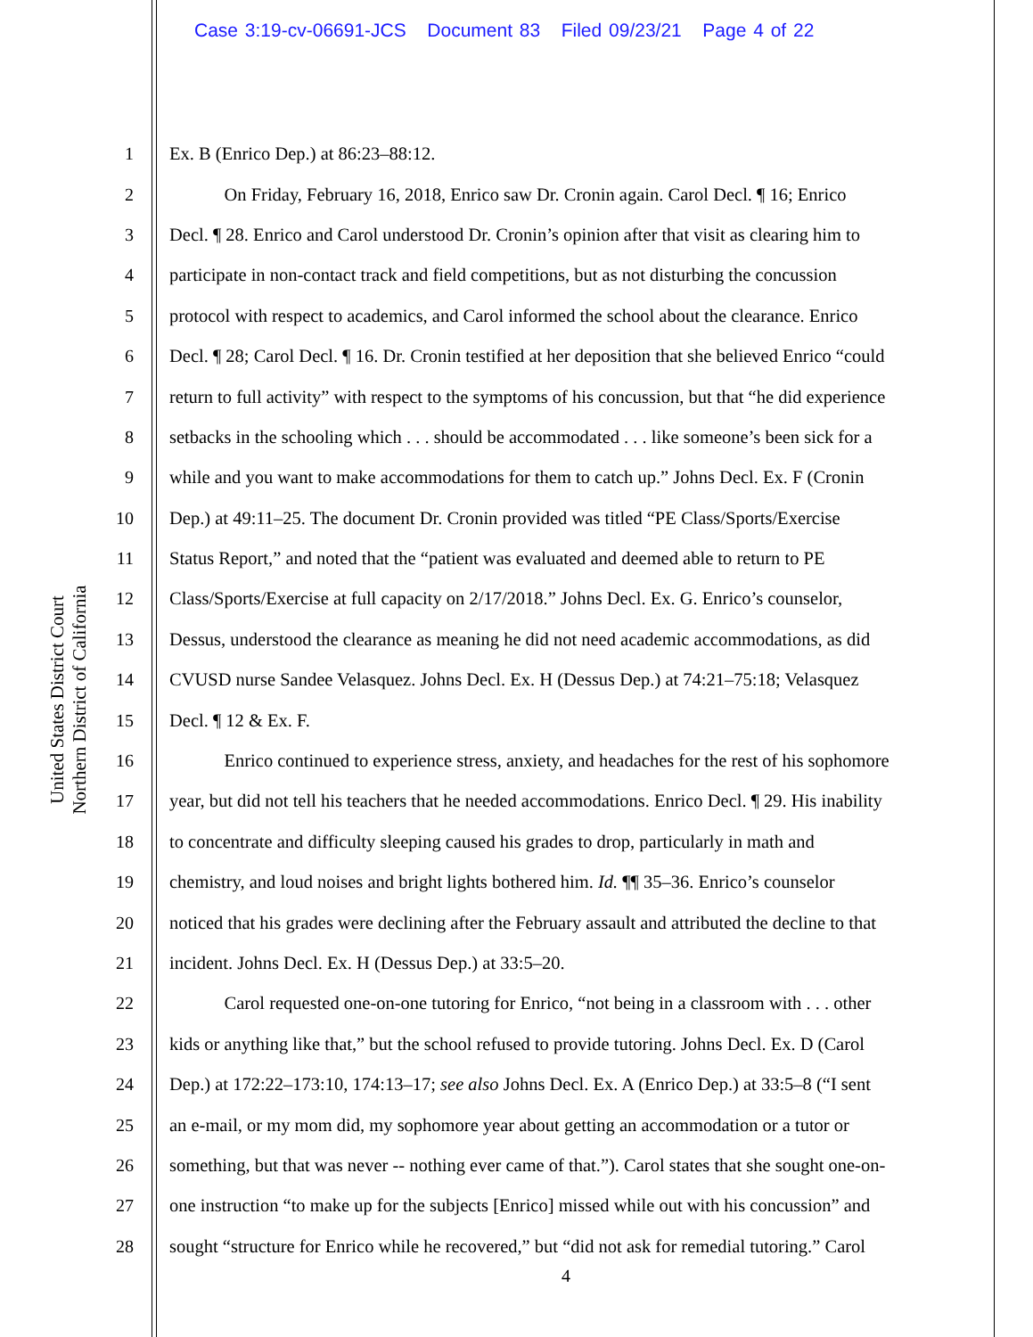Case 3:19-cv-06691-JCS Document 83 Filed 09/23/21 Page 4 of 22
United States District Court
Northern District of California
1 Ex. B (Enrico Dep.) at 86:23–88:12.
2   On Friday, February 16, 2018, Enrico saw Dr. Cronin again. Carol Decl. ¶ 16; Enrico
3 Decl. ¶ 28. Enrico and Carol understood Dr. Cronin’s opinion after that visit as clearing him to
4 participate in non-contact track and field competitions, but as not disturbing the concussion
5 protocol with respect to academics, and Carol informed the school about the clearance. Enrico
6 Decl. ¶ 28; Carol Decl. ¶ 16. Dr. Cronin testified at her deposition that she believed Enrico “could
7 return to full activity” with respect to the symptoms of his concussion, but that “he did experience
8 setbacks in the schooling which . . . should be accommodated . . . like someone’s been sick for a
9 while and you want to make accommodations for them to catch up.” Johns Decl. Ex. F (Cronin
10 Dep.) at 49:11–25. The document Dr. Cronin provided was titled “PE Class/Sports/Exercise
11 Status Report,” and noted that the “patient was evaluated and deemed able to return to PE
12 Class/Sports/Exercise at full capacity on 2/17/2018.” Johns Decl. Ex. G. Enrico’s counselor,
13 Dessus, understood the clearance as meaning he did not need academic accommodations, as did
14 CVUSD nurse Sandee Velasquez. Johns Decl. Ex. H (Dessus Dep.) at 74:21–75:18; Velasquez
15 Decl. ¶ 12 & Ex. F.
16   Enrico continued to experience stress, anxiety, and headaches for the rest of his sophomore
17 year, but did not tell his teachers that he needed accommodations. Enrico Decl. ¶ 29. His inability
18 to concentrate and difficulty sleeping caused his grades to drop, particularly in math and
19 chemistry, and loud noises and bright lights bothered him. Id. ¶¶ 35–36. Enrico’s counselor
20 noticed that his grades were declining after the February assault and attributed the decline to that
21 incident. Johns Decl. Ex. H (Dessus Dep.) at 33:5–20.
22   Carol requested one-on-one tutoring for Enrico, “not being in a classroom with . . . other
23 kids or anything like that,” but the school refused to provide tutoring. Johns Decl. Ex. D (Carol
24 Dep.) at 172:22–173:10, 174:13–17; see also Johns Decl. Ex. A (Enrico Dep.) at 33:5–8 (“I sent
25 an e-mail, or my mom did, my sophomore year about getting an accommodation or a tutor or
26 something, but that was never -- nothing ever came of that.”). Carol states that she sought one-on-
27 one instruction “to make up for the subjects [Enrico] missed while out with his concussion” and
28 sought “structure for Enrico while he recovered,” but “did not ask for remedial tutoring.” Carol
4